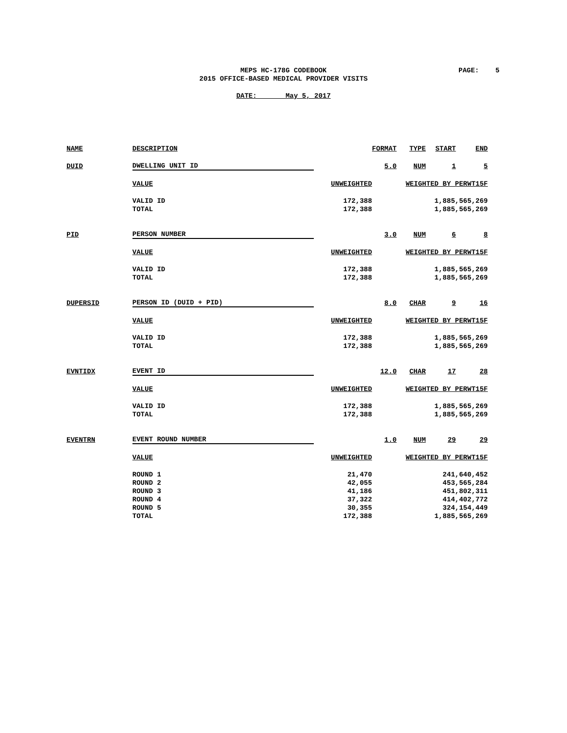MEPS HC-178G CODEBOOK
2015 OFFICE-BASED MEDICAL PROVIDER VISITS
PAGE: 5
DATE: May 5, 2017
| NAME | DESCRIPTION | | FORMAT | TYPE | START | END |
| DUID | DWELLING UNIT ID | | 5.0 | NUM | 1 | 5 |
| | VALUE | UNWEIGHTED | WEIGHTED BY PERWT15F | | | |
| | VALID ID | 172,388 | 1,885,565,269 | | | |
| | TOTAL | 172,388 | 1,885,565,269 | | | |
| PID | PERSON NUMBER | | 3.0 | NUM | 6 | 8 |
| | VALUE | UNWEIGHTED | WEIGHTED BY PERWT15F | | | |
| | VALID ID | 172,388 | 1,885,565,269 | | | |
| | TOTAL | 172,388 | 1,885,565,269 | | | |
| DUPERSID | PERSON ID (DUID + PID) | | 8.0 | CHAR | 9 | 16 |
| | VALUE | UNWEIGHTED | WEIGHTED BY PERWT15F | | | |
| | VALID ID | 172,388 | 1,885,565,269 | | | |
| | TOTAL | 172,388 | 1,885,565,269 | | | |
| EVNTIDX | EVENT ID | | 12.0 | CHAR | 17 | 28 |
| | VALUE | UNWEIGHTED | WEIGHTED BY PERWT15F | | | |
| | VALID ID | 172,388 | 1,885,565,269 | | | |
| | TOTAL | 172,388 | 1,885,565,269 | | | |
| EVENTRN | EVENT ROUND NUMBER | | 1.0 | NUM | 29 | 29 |
| | VALUE | UNWEIGHTED | WEIGHTED BY PERWT15F | | | |
| | ROUND 1 | 21,470 | 241,640,452 | | | |
| | ROUND 2 | 42,055 | 453,565,284 | | | |
| | ROUND 3 | 41,186 | 451,802,311 | | | |
| | ROUND 4 | 37,322 | 414,402,772 | | | |
| | ROUND 5 | 30,355 | 324,154,449 | | | |
| | TOTAL | 172,388 | 1,885,565,269 | | | |